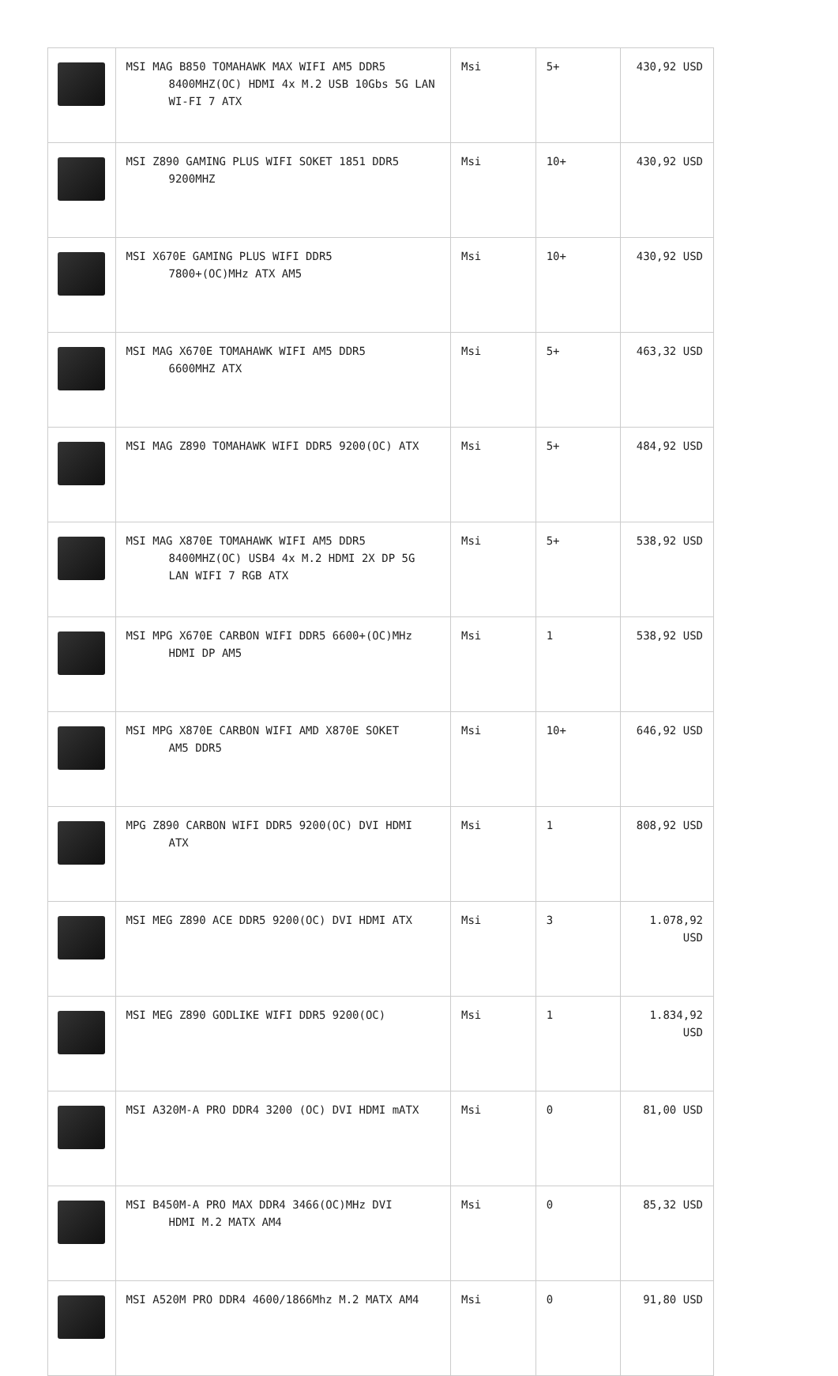| | MSI MAG B850 TOMAHAWK MAX WIFI AM5 DDR5 8400MHZ(OC) HDMI 4x M.2 USB 10Gbs 5G LAN WI-FI 7 ATX | Msi | 5+ | 430,92 USD |
| | MSI Z890 GAMING PLUS WIFI SOKET 1851 DDR5 9200MHZ | Msi | 10+ | 430,92 USD |
| | MSI X670E GAMING PLUS WIFI DDR5 7800+(OC)MHz ATX AM5 | Msi | 10+ | 430,92 USD |
| | MSI MAG X670E TOMAHAWK WIFI AM5 DDR5 6600MHZ ATX | Msi | 5+ | 463,32 USD |
| | MSI MAG Z890 TOMAHAWK WIFI DDR5 9200(OC) ATX | Msi | 5+ | 484,92 USD |
| | MSI MAG X870E TOMAHAWK WIFI AM5 DDR5 8400MHZ(OC) USB4 4x M.2 HDMI 2X DP 5G LAN WIFI 7 RGB ATX | Msi | 5+ | 538,92 USD |
| | MSI MPG X670E CARBON WIFI DDR5 6600+(OC)MHz HDMI DP AM5 | Msi | 1 | 538,92 USD |
| | MSI MPG X870E CARBON WIFI AMD X870E SOKET AM5 DDR5 | Msi | 10+ | 646,92 USD |
| | MPG Z890 CARBON WIFI DDR5 9200(OC) DVI HDMI ATX | Msi | 1 | 808,92 USD |
| | MSI MEG Z890 ACE DDR5 9200(OC) DVI HDMI ATX | Msi | 3 | 1.078,92 USD |
| | MSI MEG Z890 GODLIKE WIFI DDR5 9200(OC) | Msi | 1 | 1.834,92 USD |
| | MSI A320M-A PRO DDR4 3200 (OC) DVI HDMI mATX | Msi | 0 | 81,00 USD |
| | MSI B450M-A PRO MAX DDR4 3466(OC)MHz DVI HDMI M.2 MATX AM4 | Msi | 0 | 85,32 USD |
| | MSI A520M PRO DDR4 4600/1866Mhz M.2 MATX AM4 | Msi | 0 | 91,80 USD |